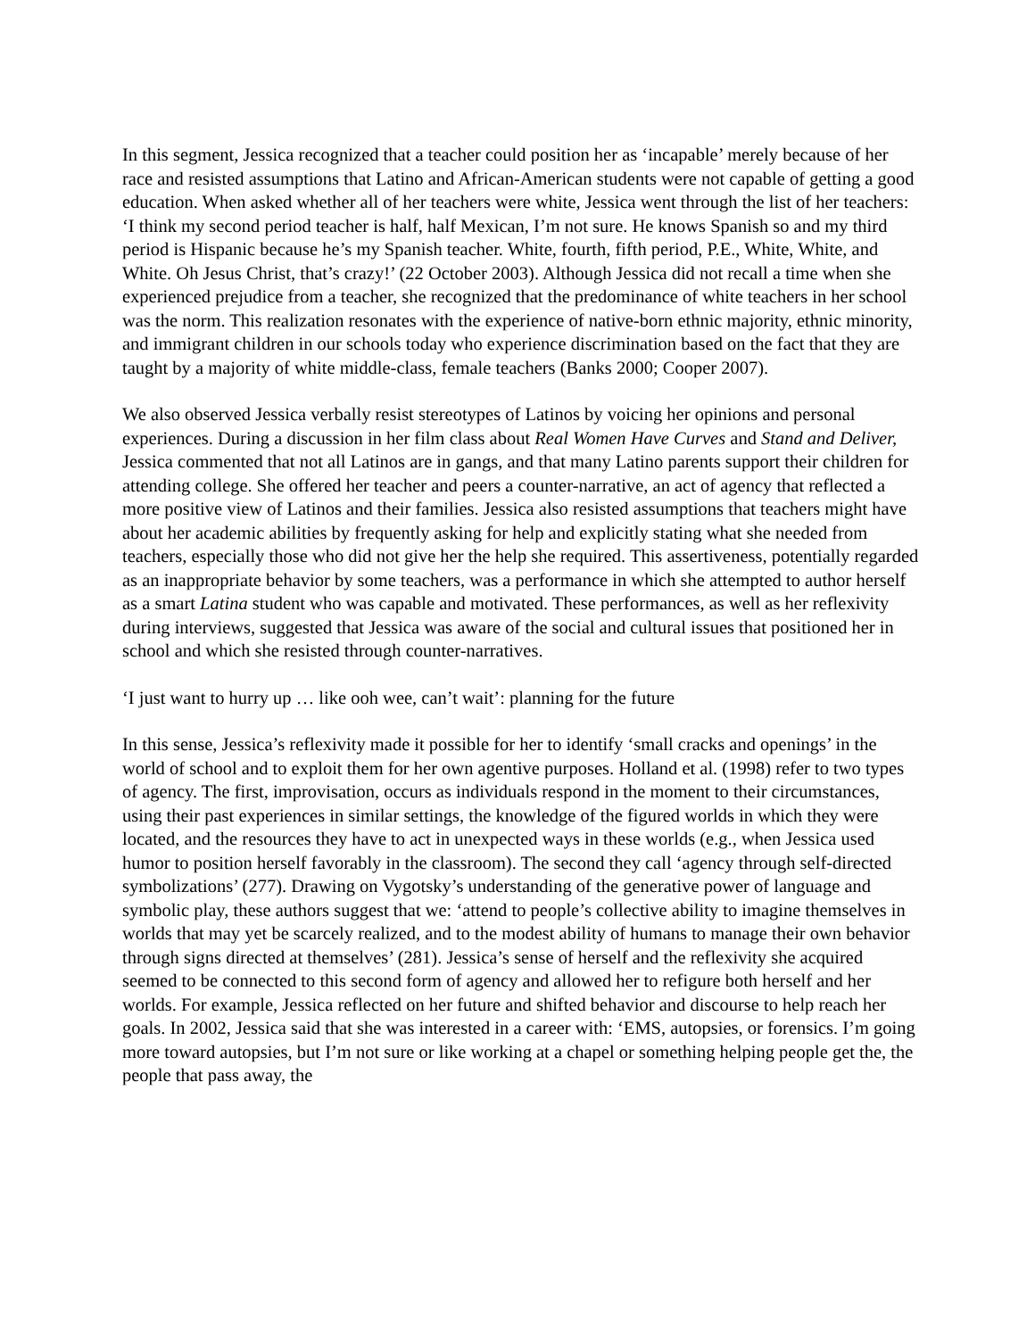In this segment, Jessica recognized that a teacher could position her as ‘incapable’ merely because of her race and resisted assumptions that Latino and African-American students were not capable of getting a good education. When asked whether all of her teachers were white, Jessica went through the list of her teachers: ‘I think my second period teacher is half, half Mexican, I’m not sure. He knows Spanish so and my third period is Hispanic because he’s my Spanish teacher. White, fourth, fifth period, P.E., White, White, and White. Oh Jesus Christ, that’s crazy!’ (22 October 2003). Although Jessica did not recall a time when she experienced prejudice from a teacher, she recognized that the predominance of white teachers in her school was the norm. This realization resonates with the experience of native-born ethnic majority, ethnic minority, and immigrant children in our schools today who experience discrimination based on the fact that they are taught by a majority of white middle-class, female teachers (Banks 2000; Cooper 2007).
We also observed Jessica verbally resist stereotypes of Latinos by voicing her opinions and personal experiences. During a discussion in her film class about Real Women Have Curves and Stand and Deliver, Jessica commented that not all Latinos are in gangs, and that many Latino parents support their children for attending college. She offered her teacher and peers a counter-narrative, an act of agency that reflected a more positive view of Latinos and their families. Jessica also resisted assumptions that teachers might have about her academic abilities by frequently asking for help and explicitly stating what she needed from teachers, especially those who did not give her the help she required. This assertiveness, potentially regarded as an inappropriate behavior by some teachers, was a performance in which she attempted to author herself as a smart Latina student who was capable and motivated. These performances, as well as her reflexivity during interviews, suggested that Jessica was aware of the social and cultural issues that positioned her in school and which she resisted through counter-narratives.
‘I just want to hurry up … like ooh wee, can’t wait’: planning for the future
In this sense, Jessica’s reflexivity made it possible for her to identify ‘small cracks and openings’ in the world of school and to exploit them for her own agentive purposes. Holland et al. (1998) refer to two types of agency. The first, improvisation, occurs as individuals respond in the moment to their circumstances, using their past experiences in similar settings, the knowledge of the figured worlds in which they were located, and the resources they have to act in unexpected ways in these worlds (e.g., when Jessica used humor to position herself favorably in the classroom). The second they call ‘agency through self-directed symbolizations’ (277). Drawing on Vygotsky’s understanding of the generative power of language and symbolic play, these authors suggest that we: ‘attend to people’s collective ability to imagine themselves in worlds that may yet be scarcely realized, and to the modest ability of humans to manage their own behavior through signs directed at themselves’ (281). Jessica’s sense of herself and the reflexivity she acquired seemed to be connected to this second form of agency and allowed her to refigure both herself and her worlds. For example, Jessica reflected on her future and shifted behavior and discourse to help reach her goals. In 2002, Jessica said that she was interested in a career with: ‘EMS, autopsies, or forensics. I’m going more toward autopsies, but I’m not sure or like working at a chapel or something helping people get the, the people that pass away, the